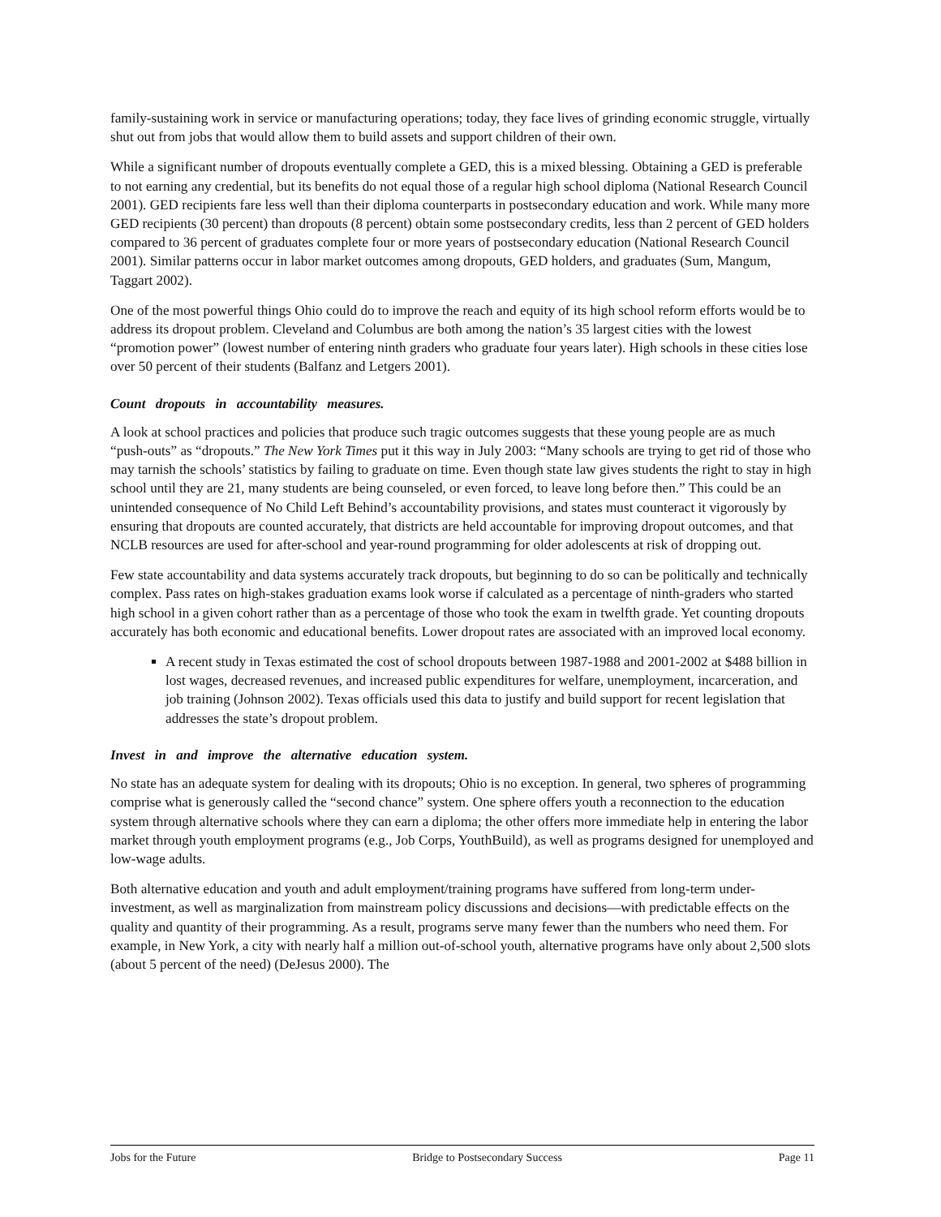family-sustaining work in service or manufacturing operations; today, they face lives of grinding economic struggle, virtually shut out from jobs that would allow them to build assets and support children of their own.
While a significant number of dropouts eventually complete a GED, this is a mixed blessing. Obtaining a GED is preferable to not earning any credential, but its benefits do not equal those of a regular high school diploma (National Research Council 2001). GED recipients fare less well than their diploma counterparts in postsecondary education and work. While many more GED recipients (30 percent) than dropouts (8 percent) obtain some postsecondary credits, less than 2 percent of GED holders compared to 36 percent of graduates complete four or more years of postsecondary education (National Research Council 2001). Similar patterns occur in labor market outcomes among dropouts, GED holders, and graduates (Sum, Mangum, Taggart 2002).
One of the most powerful things Ohio could do to improve the reach and equity of its high school reform efforts would be to address its dropout problem. Cleveland and Columbus are both among the nation’s 35 largest cities with the lowest “promotion power” (lowest number of entering ninth graders who graduate four years later). High schools in these cities lose over 50 percent of their students (Balfanz and Letgers 2001).
Count dropouts in accountability measures.
A look at school practices and policies that produce such tragic outcomes suggests that these young people are as much “push-outs” as “dropouts.” The New York Times put it this way in July 2003: “Many schools are trying to get rid of those who may tarnish the schools’ statistics by failing to graduate on time. Even though state law gives students the right to stay in high school until they are 21, many students are being counseled, or even forced, to leave long before then.” This could be an unintended consequence of No Child Left Behind’s accountability provisions, and states must counteract it vigorously by ensuring that dropouts are counted accurately, that districts are held accountable for improving dropout outcomes, and that NCLB resources are used for after-school and year-round programming for older adolescents at risk of dropping out.
Few state accountability and data systems accurately track dropouts, but beginning to do so can be politically and technically complex. Pass rates on high-stakes graduation exams look worse if calculated as a percentage of ninth-graders who started high school in a given cohort rather than as a percentage of those who took the exam in twelfth grade. Yet counting dropouts accurately has both economic and educational benefits. Lower dropout rates are associated with an improved local economy.
A recent study in Texas estimated the cost of school dropouts between 1987-1988 and 2001-2002 at $488 billion in lost wages, decreased revenues, and increased public expenditures for welfare, unemployment, incarceration, and job training (Johnson 2002). Texas officials used this data to justify and build support for recent legislation that addresses the state’s dropout problem.
Invest in and improve the alternative education system.
No state has an adequate system for dealing with its dropouts; Ohio is no exception. In general, two spheres of programming comprise what is generously called the “second chance” system. One sphere offers youth a reconnection to the education system through alternative schools where they can earn a diploma; the other offers more immediate help in entering the labor market through youth employment programs (e.g., Job Corps, YouthBuild), as well as programs designed for unemployed and low-wage adults.
Both alternative education and youth and adult employment/training programs have suffered from long-term under-investment, as well as marginalization from mainstream policy discussions and decisions—with predictable effects on the quality and quantity of their programming. As a result, programs serve many fewer than the numbers who need them. For example, in New York, a city with nearly half a million out-of-school youth, alternative programs have only about 2,500 slots (about 5 percent of the need) (DeJesus 2000). The
Jobs for the Future Bridge to Postsecondary Success Page 11